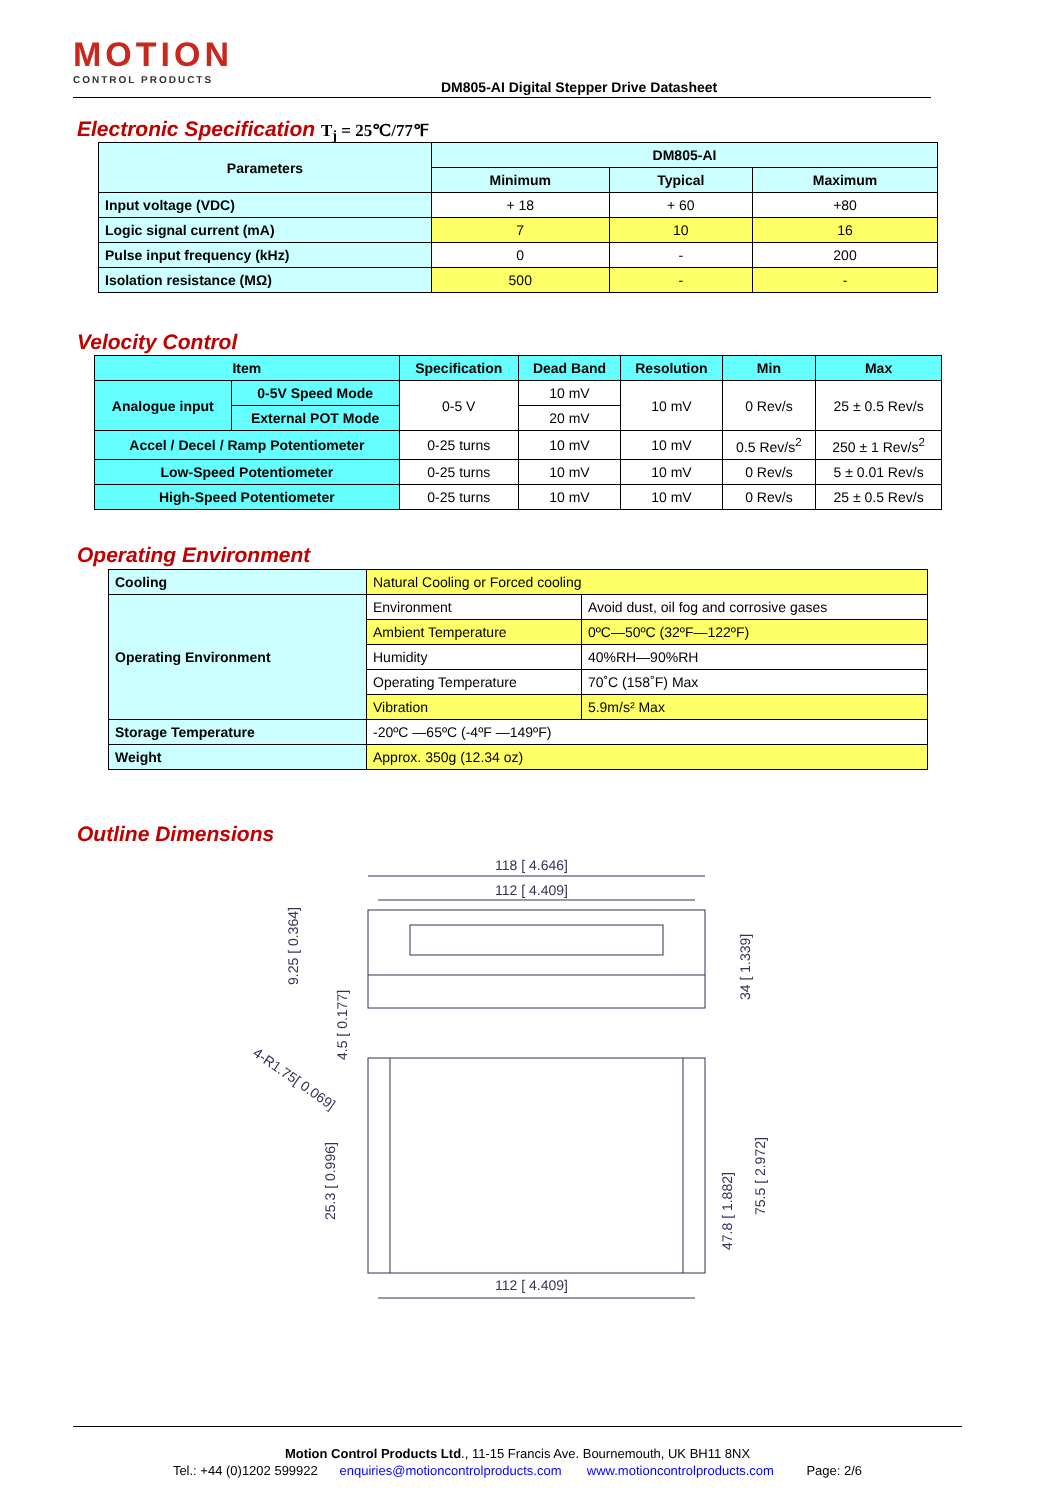MOTION
CONTROL PRODUCTS
DM805-AI Digital Stepper Drive Datasheet
Electronic Specification T<sub>j</sub> = 25℃/77℉
| Parameters | DM805-AI | | |
| --- | --- | --- | --- |
| | Minimum | Typical | Maximum |
| Input voltage (VDC) | + 18 | + 60 | +80 |
| Logic signal current (mA) | 7 | 10 | 16 |
| Pulse input frequency (kHz) | 0 | - | 200 |
| Isolation resistance (MΩ) | 500 | - | - |
Velocity Control
| Item | | Specification | Dead Band | Resolution | Min | Max |
| --- | --- | --- | --- | --- | --- | --- |
| Analogue input | 0-5V Speed Mode | 0-5 V | 10 mV | 10 mV | 0 Rev/s | 25 ± 0.5 Rev/s |
| | External POT Mode | | 20 mV | | | |
| Accel / Decel / Ramp Potentiometer | | 0-25 turns | 10 mV | 10 mV | 0.5 Rev/s<sup>2</sup> | 250 ± 1 Rev/s<sup>2</sup> |
| Low-Speed Potentiometer | | 0-25 turns | 10 mV | 10 mV | 0 Rev/s | 5 ± 0.01 Rev/s |
| High-Speed Potentiometer | | 0-25 turns | 10 mV | 10 mV | 0 Rev/s | 25 ± 0.5 Rev/s |
Operating Environment
| Cooling | Natural Cooling or Forced cooling | |
| Operating Environment | Environment | Avoid dust, oil fog and corrosive gases |
| | Ambient Temperature | 0ºC—50ºC (32ºF—122ºF) |
| | Humidity | 40%RH—90%RH |
| | Operating Temperature | 70˚C (158˚F) Max |
| | Vibration | 5.9m/s² Max |
| Storage Temperature | -20ºC —65ºC (-4ºF —149ºF) | |
| Weight | Approx. 350g (12.34 oz) | |
Outline Dimensions
118 [ 4.646]
112 [ 4.409]
112 [ 4.409]
9.25 [ 0.364]
4.5 [ 0.177]
25.3 [ 0.996]
34 [ 1.339]
47.8 [ 1.882]
75.5 [ 2.972]
4-R1.75[ 0.069]
Motion Control Products Ltd., 11-15 Francis Ave. Bournemouth, UK BH11 8NX
Tel.: +44 (0)1202 599922 enquiries@motioncontrolproducts.com www.motioncontrolproducts.com Page: 2/6